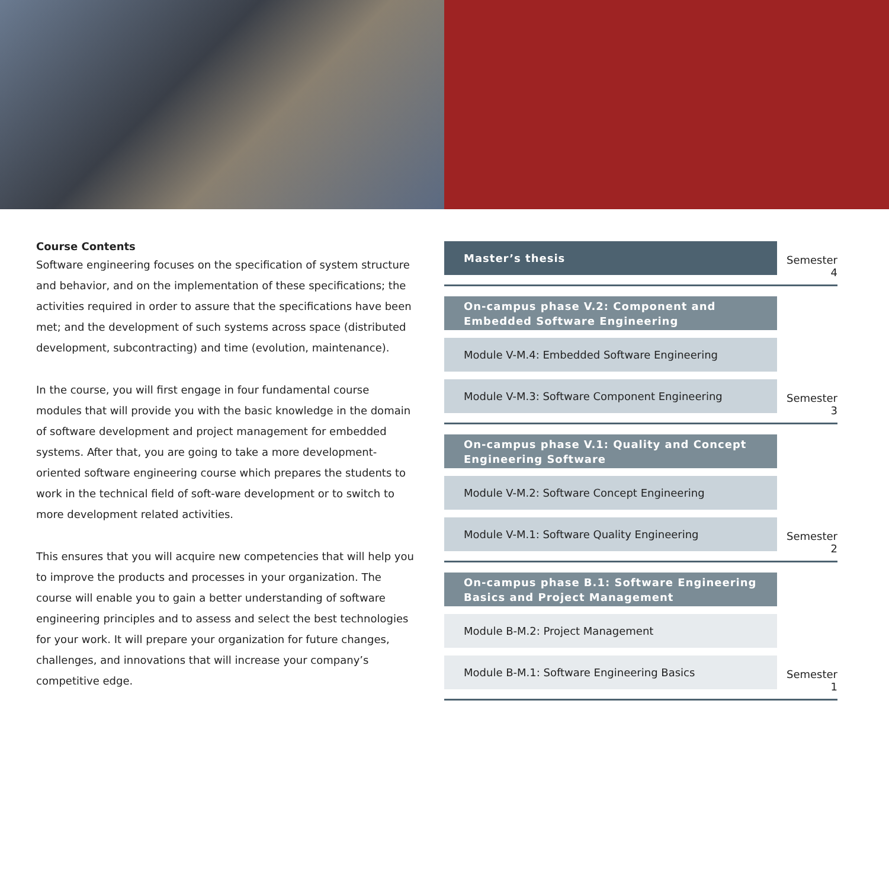Course Contents
Software engineering focuses on the specification of system structure and behavior, and on the implementation of these specifications; the activities required in order to assure that the specifications have been met; and the development of such systems across space (distributed development, subcontracting) and time (evolution, maintenance).
In the course, you will first engage in four fundamental course modules that will provide you with the basic knowledge in the domain of software development and project management for embedded systems. After that, you are going to take a more development-oriented software engineering course which prepares the students to work in the technical field of soft-ware development or to switch to more development related activities.
This ensures that you will acquire new competencies that will help you to improve the products and processes in your organization. The course will enable you to gain a better understanding of software engineering principles and to assess and select the best technologies for your work. It will prepare your organization for future changes, challenges, and innovations that will increase your company’s competitive edge.
Master’s thesis
Semester 4
On-campus phase V.2: Component and Embedded Software Engineering
Module V-M.4: Embedded Software Engineering
Module V-M.3: Software Component Engineering
Semester 3
On-campus phase V.1: Quality and Concept Engineering Software
Module V-M.2: Software Concept Engineering
Module V-M.1: Software Quality Engineering
Semester 2
On-campus phase B.1: Software Engineering Basics and Project Management
Module B-M.2: Project Management
Module B-M.1: Software Engineering Basics
Semester 1